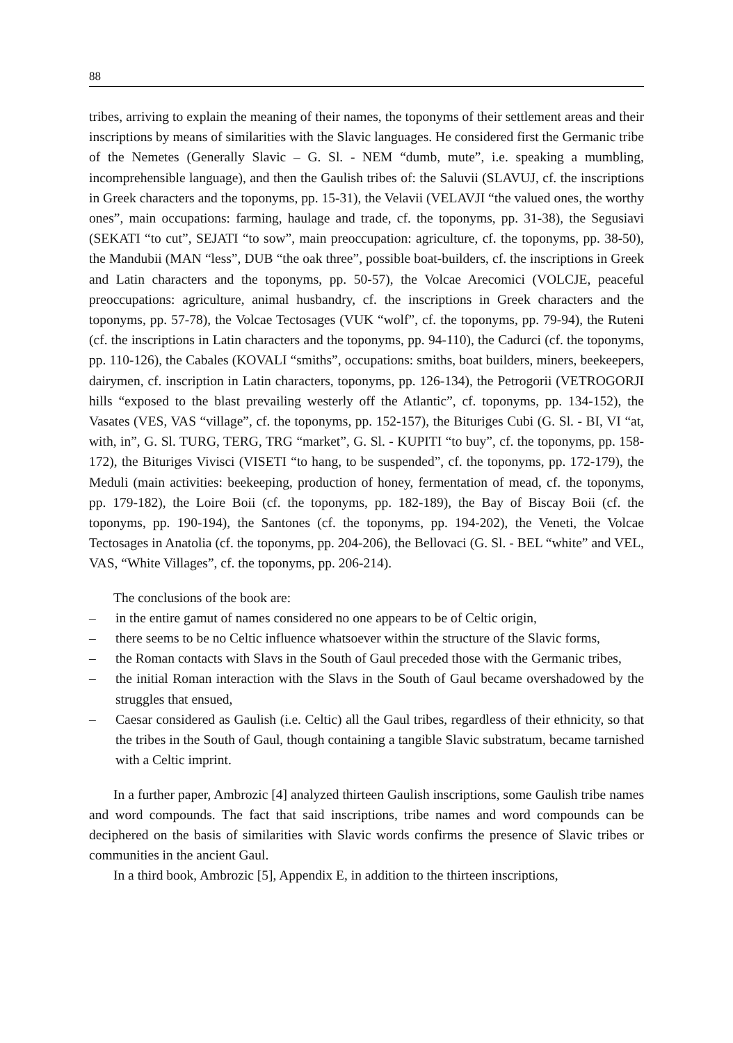88
tribes, arriving to explain the meaning of their names, the toponyms of their settlement areas and their inscriptions by means of similarities with the Slavic languages. He considered first the Germanic tribe of the Nemetes (Generally Slavic – G. Sl. - NEM “dumb, mute”, i.e. speaking a mumbling, incomprehensible language), and then the Gaulish tribes of: the Saluvii (SLAVUJ, cf. the inscriptions in Greek characters and the toponyms, pp. 15-31), the Velavii (VELAVJI “the valued ones, the worthy ones”, main occupations: farming, haulage and trade, cf. the toponyms, pp. 31-38), the Segusiavi (SEKATI “to cut”, SEJATI “to sow”, main preoccupation: agriculture, cf. the toponyms, pp. 38-50), the Mandubii (MAN “less”, DUB “the oak three”, possible boat-builders, cf. the inscriptions in Greek and Latin characters and the toponyms, pp. 50-57), the Volcae Arecomici (VOLCJE, peaceful preoccupations: agriculture, animal husbandry, cf. the inscriptions in Greek characters and the toponyms, pp. 57-78), the Volcae Tectosages (VUK “wolf”, cf. the toponyms, pp. 79-94), the Ruteni (cf. the inscriptions in Latin characters and the toponyms, pp. 94-110), the Cadurci (cf. the toponyms, pp. 110-126), the Cabales (KOVALI “smiths”, occupations: smiths, boat builders, miners, beekeepers, dairymen, cf. inscription in Latin characters, toponyms, pp. 126-134), the Petrogorii (VETROGORJI hills “exposed to the blast prevailing westerly off the Atlantic”, cf. toponyms, pp. 134-152), the Vasates (VES, VAS “village”, cf. the toponyms, pp. 152-157), the Bituriges Cubi (G. Sl. - BI, VI “at, with, in”, G. Sl. TURG, TERG, TRG “market”, G. Sl. - KUPITI “to buy”, cf. the toponyms, pp. 158-172), the Bituriges Vivisci (VISETI “to hang, to be suspended”, cf. the toponyms, pp. 172-179), the Meduli (main activities: beekeeping, production of honey, fermentation of mead, cf. the toponyms, pp. 179-182), the Loire Boii (cf. the toponyms, pp. 182-189), the Bay of Biscay Boii (cf. the toponyms, pp. 190-194), the Santones (cf. the toponyms, pp. 194-202), the Veneti, the Volcae Tectosages in Anatolia (cf. the toponyms, pp. 204-206), the Bellovaci (G. Sl. - BEL “white” and VEL, VAS, “White Villages”, cf. the toponyms, pp. 206-214).
The conclusions of the book are:
– in the entire gamut of names considered no one appears to be of Celtic origin,
– there seems to be no Celtic influence whatsoever within the structure of the Slavic forms,
– the Roman contacts with Slavs in the South of Gaul preceded those with the Germanic tribes,
– the initial Roman interaction with the Slavs in the South of Gaul became overshadowed by the struggles that ensued,
– Caesar considered as Gaulish (i.e. Celtic) all the Gaul tribes, regardless of their ethnicity, so that the tribes in the South of Gaul, though containing a tangible Slavic substratum, became tarnished with a Celtic imprint.
In a further paper, Ambrozic [4] analyzed thirteen Gaulish inscriptions, some Gaulish tribe names and word compounds. The fact that said inscriptions, tribe names and word compounds can be deciphered on the basis of similarities with Slavic words confirms the presence of Slavic tribes or communities in the ancient Gaul.
In a third book, Ambrozic [5], Appendix E, in addition to the thirteen inscriptions,